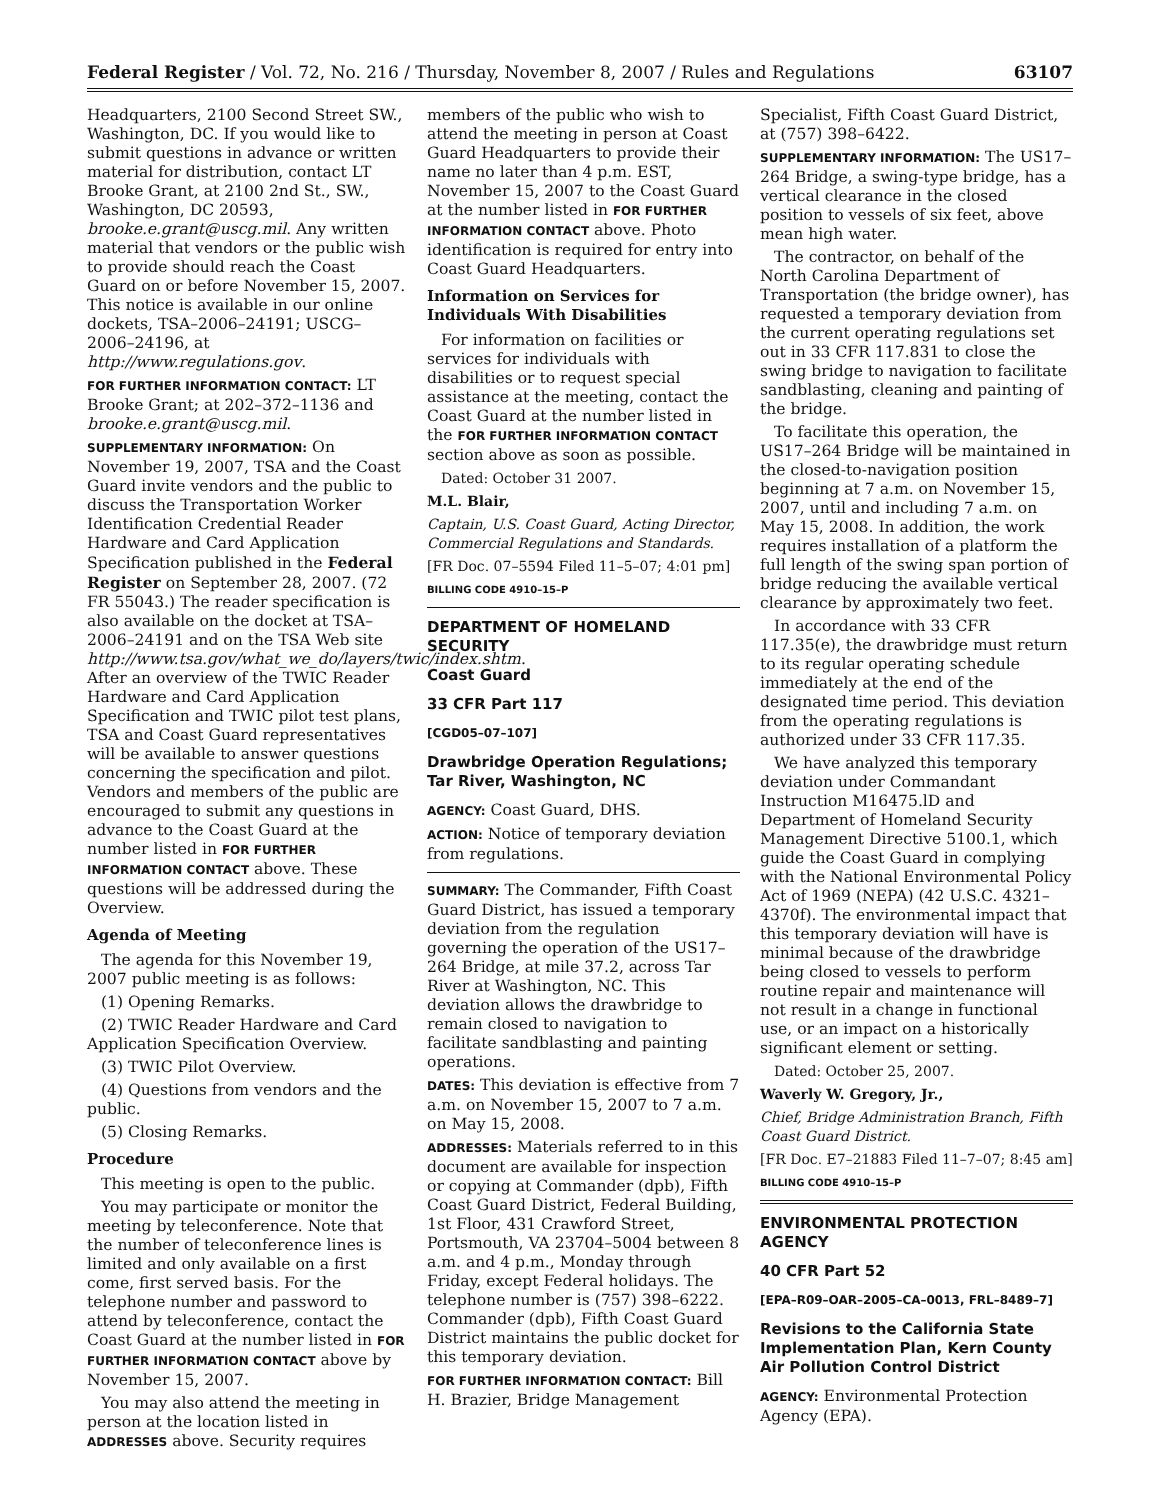Federal Register / Vol. 72, No. 216 / Thursday, November 8, 2007 / Rules and Regulations 63107
Headquarters, 2100 Second Street SW., Washington, DC. If you would like to submit questions in advance or written material for distribution, contact LT Brooke Grant, at 2100 2nd St., SW., Washington, DC 20593, brooke.e.grant@uscg.mil. Any written material that vendors or the public wish to provide should reach the Coast Guard on or before November 15, 2007. This notice is available in our online dockets, TSA–2006–24191; USCG–2006–24196, at http://www.regulations.gov.
FOR FURTHER INFORMATION CONTACT: LT Brooke Grant; at 202–372–1136 and brooke.e.grant@uscg.mil.
SUPPLEMENTARY INFORMATION: On November 19, 2007, TSA and the Coast Guard invite vendors and the public to discuss the Transportation Worker Identification Credential Reader Hardware and Card Application Specification published in the Federal Register on September 28, 2007. (72 FR 55043.) The reader specification is also available on the docket at TSA–2006–24191 and on the TSA Web site http://www.tsa.gov/what_we_do/layers/twic/index.shtm. After an overview of the TWIC Reader Hardware and Card Application Specification and TWIC pilot test plans, TSA and Coast Guard representatives will be available to answer questions concerning the specification and pilot. Vendors and members of the public are encouraged to submit any questions in advance to the Coast Guard at the number listed in FOR FURTHER INFORMATION CONTACT above. These questions will be addressed during the Overview.
Agenda of Meeting
The agenda for this November 19, 2007 public meeting is as follows:
(1) Opening Remarks.
(2) TWIC Reader Hardware and Card Application Specification Overview.
(3) TWIC Pilot Overview.
(4) Questions from vendors and the public.
(5) Closing Remarks.
Procedure
This meeting is open to the public.
You may participate or monitor the meeting by teleconference. Note that the number of teleconference lines is limited and only available on a first come, first served basis. For the telephone number and password to attend by teleconference, contact the Coast Guard at the number listed in FOR FURTHER INFORMATION CONTACT above by November 15, 2007.
You may also attend the meeting in person at the location listed in ADDRESSES above. Security requires
members of the public who wish to attend the meeting in person at Coast Guard Headquarters to provide their name no later than 4 p.m. EST, November 15, 2007 to the Coast Guard at the number listed in FOR FURTHER INFORMATION CONTACT above. Photo identification is required for entry into Coast Guard Headquarters.
Information on Services for Individuals With Disabilities
For information on facilities or services for individuals with disabilities or to request special assistance at the meeting, contact the Coast Guard at the number listed in the FOR FURTHER INFORMATION CONTACT section above as soon as possible.
Dated: October 31 2007.
M.L. Blair,
Captain, U.S. Coast Guard, Acting Director, Commercial Regulations and Standards.
[FR Doc. 07–5594 Filed 11–5–07; 4:01 pm]
BILLING CODE 4910–15–P
DEPARTMENT OF HOMELAND SECURITY
Coast Guard
33 CFR Part 117
[CGD05–07–107]
Drawbridge Operation Regulations; Tar River, Washington, NC
AGENCY: Coast Guard, DHS.
ACTION: Notice of temporary deviation from regulations.
SUMMARY: The Commander, Fifth Coast Guard District, has issued a temporary deviation from the regulation governing the operation of the US17–264 Bridge, at mile 37.2, across Tar River at Washington, NC. This deviation allows the drawbridge to remain closed to navigation to facilitate sandblasting and painting operations.
DATES: This deviation is effective from 7 a.m. on November 15, 2007 to 7 a.m. on May 15, 2008.
ADDRESSES: Materials referred to in this document are available for inspection or copying at Commander (dpb), Fifth Coast Guard District, Federal Building, 1st Floor, 431 Crawford Street, Portsmouth, VA 23704–5004 between 8 a.m. and 4 p.m., Monday through Friday, except Federal holidays. The telephone number is (757) 398–6222. Commander (dpb), Fifth Coast Guard District maintains the public docket for this temporary deviation.
FOR FURTHER INFORMATION CONTACT: Bill H. Brazier, Bridge Management
Specialist, Fifth Coast Guard District, at (757) 398–6422.
SUPPLEMENTARY INFORMATION: The US17–264 Bridge, a swing-type bridge, has a vertical clearance in the closed position to vessels of six feet, above mean high water.
The contractor, on behalf of the North Carolina Department of Transportation (the bridge owner), has requested a temporary deviation from the current operating regulations set out in 33 CFR 117.831 to close the swing bridge to navigation to facilitate sandblasting, cleaning and painting of the bridge.
To facilitate this operation, the US17–264 Bridge will be maintained in the closed-to-navigation position beginning at 7 a.m. on November 15, 2007, until and including 7 a.m. on May 15, 2008. In addition, the work requires installation of a platform the full length of the swing span portion of bridge reducing the available vertical clearance by approximately two feet.
In accordance with 33 CFR 117.35(e), the drawbridge must return to its regular operating schedule immediately at the end of the designated time period. This deviation from the operating regulations is authorized under 33 CFR 117.35.
We have analyzed this temporary deviation under Commandant Instruction M16475.lD and Department of Homeland Security Management Directive 5100.1, which guide the Coast Guard in complying with the National Environmental Policy Act of 1969 (NEPA) (42 U.S.C. 4321–4370f). The environmental impact that this temporary deviation will have is minimal because of the drawbridge being closed to vessels to perform routine repair and maintenance will not result in a change in functional use, or an impact on a historically significant element or setting.
Dated: October 25, 2007.
Waverly W. Gregory, Jr.,
Chief, Bridge Administration Branch, Fifth Coast Guard District.
[FR Doc. E7–21883 Filed 11–7–07; 8:45 am]
BILLING CODE 4910–15–P
ENVIRONMENTAL PROTECTION AGENCY
40 CFR Part 52
[EPA–R09–OAR–2005–CA–0013, FRL–8489–7]
Revisions to the California State Implementation Plan, Kern County Air Pollution Control District
AGENCY: Environmental Protection Agency (EPA).